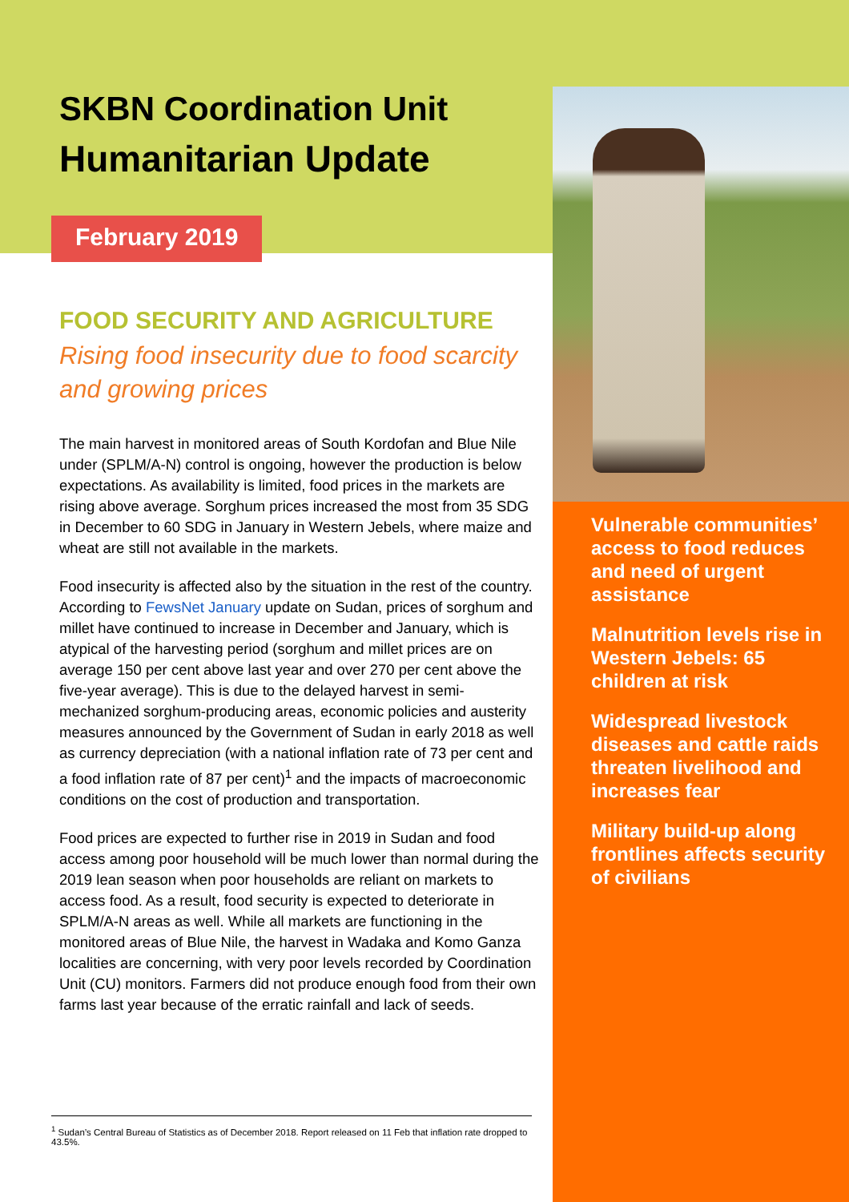SKBN Coordination Unit
Humanitarian Update
February 2019
FOOD SECURITY AND AGRICULTURE
Rising food insecurity due to food scarcity and growing prices
The main harvest in monitored areas of South Kordofan and Blue Nile under (SPLM/A-N) control is ongoing, however the production is below expectations. As availability is limited, food prices in the markets are rising above average. Sorghum prices increased the most from 35 SDG in December to 60 SDG in January in Western Jebels, where maize and wheat are still not available in the markets.
Food insecurity is affected also by the situation in the rest of the country. According to FewsNet January update on Sudan, prices of sorghum and millet have continued to increase in December and January, which is atypical of the harvesting period (sorghum and millet prices are on average 150 per cent above last year and over 270 per cent above the five-year average). This is due to the delayed harvest in semi-mechanized sorghum-producing areas, economic policies and austerity measures announced by the Government of Sudan in early 2018 as well as currency depreciation (with a national inflation rate of 73 per cent and a food inflation rate of 87 per cent)<sup>1</sup> and the impacts of macroeconomic conditions on the cost of production and transportation.
Food prices are expected to further rise in 2019 in Sudan and food access among poor household will be much lower than normal during the 2019 lean season when poor households are reliant on markets to access food. As a result, food security is expected to deteriorate in SPLM/A-N areas as well. While all markets are functioning in the monitored areas of Blue Nile, the harvest in Wadaka and Komo Ganza localities are concerning, with very poor levels recorded by Coordination Unit (CU) monitors. Farmers did not produce enough food from their own farms last year because of the erratic rainfall and lack of seeds.
<sup>1</sup> Sudan’s Central Bureau of Statistics as of December 2018. Report released on 11 Feb that inflation rate dropped to 43.5%.
Vulnerable communities’ access to food reduces and need of urgent assistance
Malnutrition levels rise in Western Jebels: 65 children at risk
Widespread livestock diseases and cattle raids threaten livelihood and increases fear
Military build-up along frontlines affects security of civilians